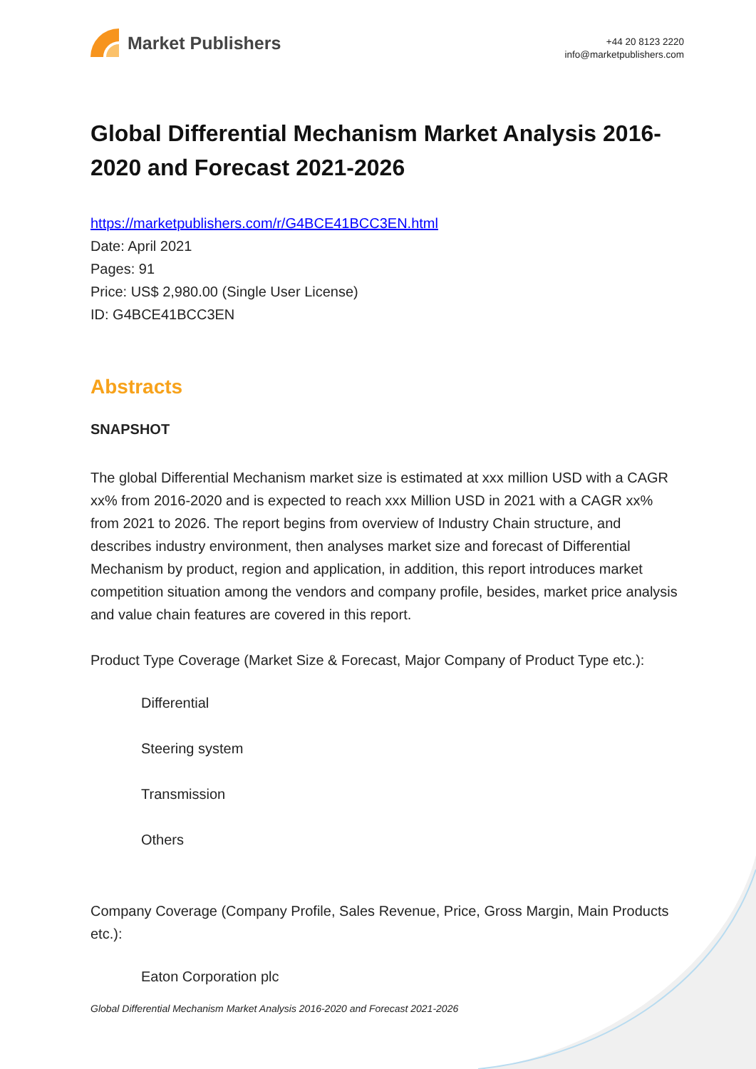Market Publishers
+44 20 8123 2220
info@marketpublishers.com
Global Differential Mechanism Market Analysis 2016-2020 and Forecast 2021-2026
https://marketpublishers.com/r/G4BCE41BCC3EN.html
Date: April 2021
Pages: 91
Price: US$ 2,980.00 (Single User License)
ID: G4BCE41BCC3EN
Abstracts
SNAPSHOT
The global Differential Mechanism market size is estimated at xxx million USD with a CAGR xx% from 2016-2020 and is expected to reach xxx Million USD in 2021 with a CAGR xx% from 2021 to 2026. The report begins from overview of Industry Chain structure, and describes industry environment, then analyses market size and forecast of Differential Mechanism by product, region and application, in addition, this report introduces market competition situation among the vendors and company profile, besides, market price analysis and value chain features are covered in this report.
Product Type Coverage (Market Size & Forecast, Major Company of Product Type etc.):
Differential
Steering system
Transmission
Others
Company Coverage (Company Profile, Sales Revenue, Price, Gross Margin, Main Products etc.):
Eaton Corporation plc
Global Differential Mechanism Market Analysis 2016-2020 and Forecast 2021-2026